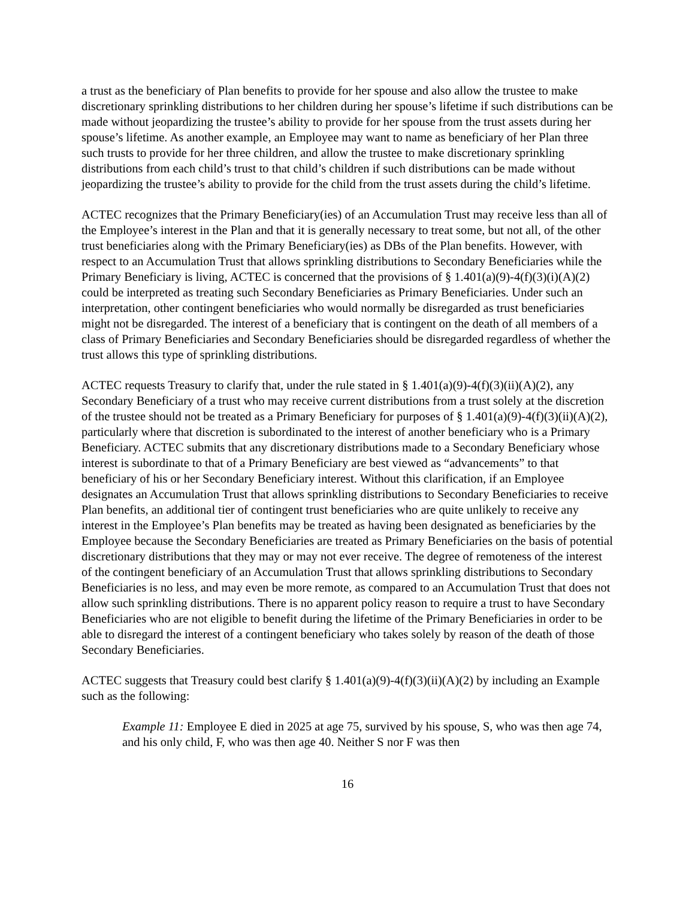a trust as the beneficiary of Plan benefits to provide for her spouse and also allow the trustee to make discretionary sprinkling distributions to her children during her spouse’s lifetime if such distributions can be made without jeopardizing the trustee’s ability to provide for her spouse from the trust assets during her spouse’s lifetime. As another example, an Employee may want to name as beneficiary of her Plan three such trusts to provide for her three children, and allow the trustee to make discretionary sprinkling distributions from each child’s trust to that child’s children if such distributions can be made without jeopardizing the trustee’s ability to provide for the child from the trust assets during the child’s lifetime.
ACTEC recognizes that the Primary Beneficiary(ies) of an Accumulation Trust may receive less than all of the Employee’s interest in the Plan and that it is generally necessary to treat some, but not all, of the other trust beneficiaries along with the Primary Beneficiary(ies) as DBs of the Plan benefits. However, with respect to an Accumulation Trust that allows sprinkling distributions to Secondary Beneficiaries while the Primary Beneficiary is living, ACTEC is concerned that the provisions of § 1.401(a)(9)-4(f)(3)(i)(A)(2) could be interpreted as treating such Secondary Beneficiaries as Primary Beneficiaries. Under such an interpretation, other contingent beneficiaries who would normally be disregarded as trust beneficiaries might not be disregarded. The interest of a beneficiary that is contingent on the death of all members of a class of Primary Beneficiaries and Secondary Beneficiaries should be disregarded regardless of whether the trust allows this type of sprinkling distributions.
ACTEC requests Treasury to clarify that, under the rule stated in § 1.401(a)(9)-4(f)(3)(ii)(A)(2), any Secondary Beneficiary of a trust who may receive current distributions from a trust solely at the discretion of the trustee should not be treated as a Primary Beneficiary for purposes of § 1.401(a)(9)-4(f)(3)(ii)(A)(2), particularly where that discretion is subordinated to the interest of another beneficiary who is a Primary Beneficiary. ACTEC submits that any discretionary distributions made to a Secondary Beneficiary whose interest is subordinate to that of a Primary Beneficiary are best viewed as “advancements” to that beneficiary of his or her Secondary Beneficiary interest. Without this clarification, if an Employee designates an Accumulation Trust that allows sprinkling distributions to Secondary Beneficiaries to receive Plan benefits, an additional tier of contingent trust beneficiaries who are quite unlikely to receive any interest in the Employee’s Plan benefits may be treated as having been designated as beneficiaries by the Employee because the Secondary Beneficiaries are treated as Primary Beneficiaries on the basis of potential discretionary distributions that they may or may not ever receive. The degree of remoteness of the interest of the contingent beneficiary of an Accumulation Trust that allows sprinkling distributions to Secondary Beneficiaries is no less, and may even be more remote, as compared to an Accumulation Trust that does not allow such sprinkling distributions. There is no apparent policy reason to require a trust to have Secondary Beneficiaries who are not eligible to benefit during the lifetime of the Primary Beneficiaries in order to be able to disregard the interest of a contingent beneficiary who takes solely by reason of the death of those Secondary Beneficiaries.
ACTEC suggests that Treasury could best clarify § 1.401(a)(9)-4(f)(3)(ii)(A)(2) by including an Example such as the following:
Example 11: Employee E died in 2025 at age 75, survived by his spouse, S, who was then age 74, and his only child, F, who was then age 40. Neither S nor F was then
16